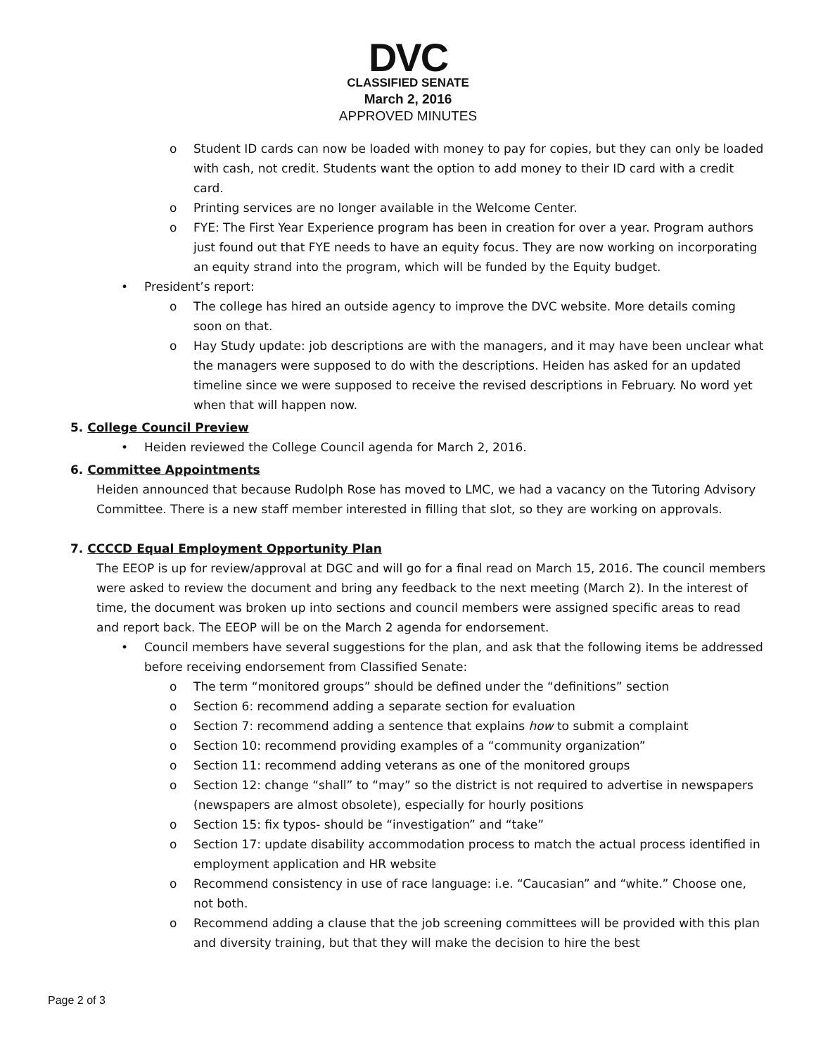DVC
CLASSIFIED SENATE
March 2, 2016
APPROVED MINUTES
o Student ID cards can now be loaded with money to pay for copies, but they can only be loaded with cash, not credit. Students want the option to add money to their ID card with a credit card.
o Printing services are no longer available in the Welcome Center.
o FYE: The First Year Experience program has been in creation for over a year. Program authors just found out that FYE needs to have an equity focus. They are now working on incorporating an equity strand into the program, which will be funded by the Equity budget.
• President’s report:
o The college has hired an outside agency to improve the DVC website. More details coming soon on that.
o Hay Study update: job descriptions are with the managers, and it may have been unclear what the managers were supposed to do with the descriptions. Heiden has asked for an updated timeline since we were supposed to receive the revised descriptions in February. No word yet when that will happen now.
5. College Council Preview
• Heiden reviewed the College Council agenda for March 2, 2016.
6. Committee Appointments
Heiden announced that because Rudolph Rose has moved to LMC, we had a vacancy on the Tutoring Advisory Committee. There is a new staff member interested in filling that slot, so they are working on approvals.
7. CCCCD Equal Employment Opportunity Plan
The EEOP is up for review/approval at DGC and will go for a final read on March 15, 2016. The council members were asked to review the document and bring any feedback to the next meeting (March 2). In the interest of time, the document was broken up into sections and council members were assigned specific areas to read and report back. The EEOP will be on the March 2 agenda for endorsement.
• Council members have several suggestions for the plan, and ask that the following items be addressed before receiving endorsement from Classified Senate:
o The term “monitored groups” should be defined under the “definitions” section
o Section 6: recommend adding a separate section for evaluation
o Section 7: recommend adding a sentence that explains how to submit a complaint
o Section 10: recommend providing examples of a “community organization”
o Section 11: recommend adding veterans as one of the monitored groups
o Section 12: change “shall” to “may” so the district is not required to advertise in newspapers (newspapers are almost obsolete), especially for hourly positions
o Section 15: fix typos- should be “investigation” and “take”
o Section 17: update disability accommodation process to match the actual process identified in employment application and HR website
o Recommend consistency in use of race language: i.e. “Caucasian” and “white.” Choose one, not both.
o Recommend adding a clause that the job screening committees will be provided with this plan and diversity training, but that they will make the decision to hire the best
Page 2 of 3